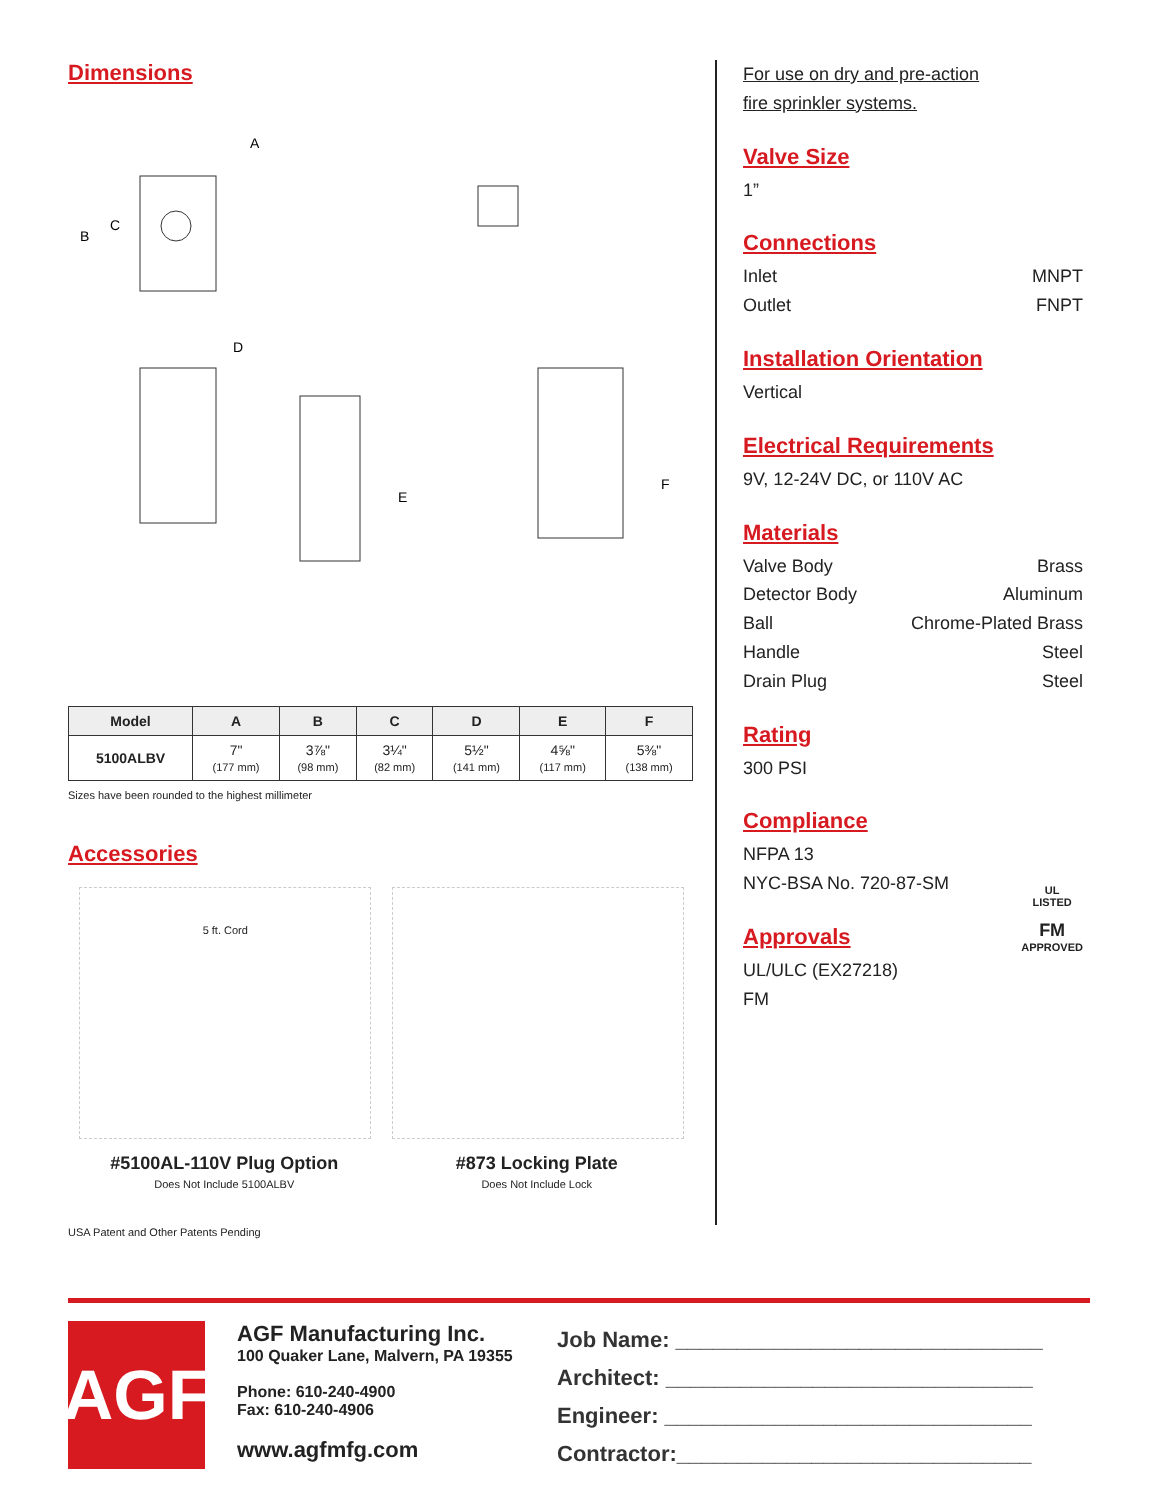Dimensions
A
B
C
D
E
F
| Model | A | B | C | D | E | F |
| --- | --- | --- | --- | --- | --- | --- |
| 5100ALBV | 7" (177 mm) | 3⅞" (98 mm) | 3¼" (82 mm) | 5½" (141 mm) | 4⅝" (117 mm) | 5⅜" (138 mm) |
Sizes have been rounded to the highest millimeter
Accessories
5 ft. Cord
#5100AL-110V Plug Option
Does Not Include 5100ALBV
#873 Locking Plate
Does Not Include Lock
USA Patent and Other Patents Pending
For use on dry and pre-action
fire sprinkler systems.
Valve Size
1”
Connections
Inlet MNPT
Outlet FNPT
Installation Orientation
Vertical
Electrical Requirements
9V, 12-24V DC, or 110V AC
Materials
Valve Body Brass
Detector Body Aluminum
Ball Chrome-Plated Brass
Handle Steel
Drain Plug Steel
Rating
300 PSI
Compliance
NFPA 13
NYC-BSA No. 720-87-SM
Approvals
UL/ULC (EX27218)
FM
UL
LISTED
FM
APPROVED
AGF
AGF Manufacturing Inc.
100 Quaker Lane, Malvern, PA 19355
Phone: 610-240-4900
Fax: 610-240-4906
www.agfmfg.com
Job Name: ______________________________
Architect: ______________________________
Engineer: ______________________________
Contractor:_____________________________